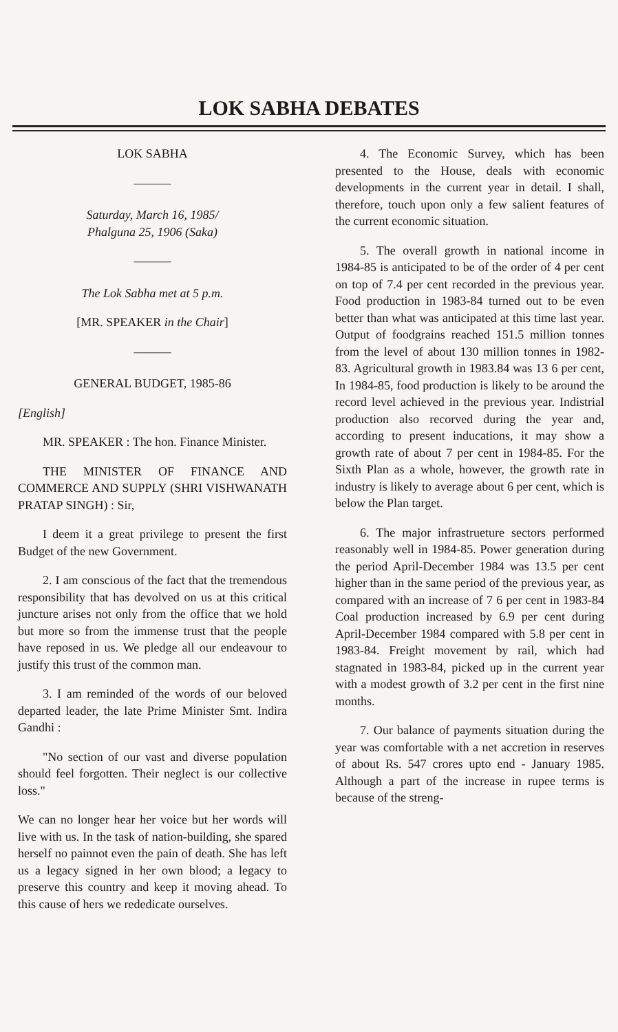LOK SABHA DEBATES
LOK SABHA
———
Saturday, March 16, 1985/
Phalguna 25, 1906 (Saka)
———
The Lok Sabha met at 5 p.m.
[MR. SPEAKER in the Chair]
———
GENERAL BUDGET, 1985-86
[English]
MR. SPEAKER : The hon. Finance Minister.
THE MINISTER OF FINANCE AND COMMERCE AND SUPPLY (SHRI VISHWANATH PRATAP SINGH) : Sir,
I deem it a great privilege to present the first Budget of the new Government.
2. I am conscious of the fact that the tremendous responsibility that has devolved on us at this critical juncture arises not only from the office that we hold but more so from the immense trust that the people have reposed in us. We pledge all our endeavour to justify this trust of the common man.
3. I am reminded of the words of our beloved departed leader, the late Prime Minister Smt. Indira Gandhi :
"No section of our vast and diverse population should feel forgotten. Their neglect is our collective loss."
We can no longer hear her voice but her words will live with us. In the task of nation-building, she spared herself no painnot even the pain of death. She has left us a legacy signed in her own blood; a legacy to preserve this country and keep it moving ahead. To this cause of hers we rededicate ourselves.
4. The Economic Survey, which has been presented to the House, deals with economic developments in the current year in detail. I shall, therefore, touch upon only a few salient features of the current economic situation.
5. The overall growth in national income in 1984-85 is anticipated to be of the order of 4 per cent on top of 7.4 per cent recorded in the previous year. Food production in 1983-84 turned out to be even better than what was anticipated at this time last year. Output of foodgrains reached 151.5 million tonnes from the level of about 130 million tonnes in 1982-83. Agricultural growth in 1983.84 was 13 6 per cent, In 1984-85, food production is likely to be around the record level achieved in the previous year. Indistrial production also recorved during the year and, according to present inducations, it may show a growth rate of about 7 per cent in 1984-85. For the Sixth Plan as a whole, however, the growth rate in industry is likely to average about 6 per cent, which is below the Plan target.
6. The major infrastrueture sectors performed reasonably well in 1984-85. Power generation during the period April-December 1984 was 13.5 per cent higher than in the same period of the previous year, as compared with an increase of 7 6 per cent in 1983-84 Coal production increased by 6.9 per cent during April-December 1984 compared with 5.8 per cent in 1983-84. Freight movement by rail, which had stagnated in 1983-84, picked up in the current year with a modest growth of 3.2 per cent in the first nine months.
7. Our balance of payments situation during the year was comfortable with a net accretion in reserves of about Rs. 547 crores upto end - January 1985. Although a part of the increase in rupee terms is because of the streng-